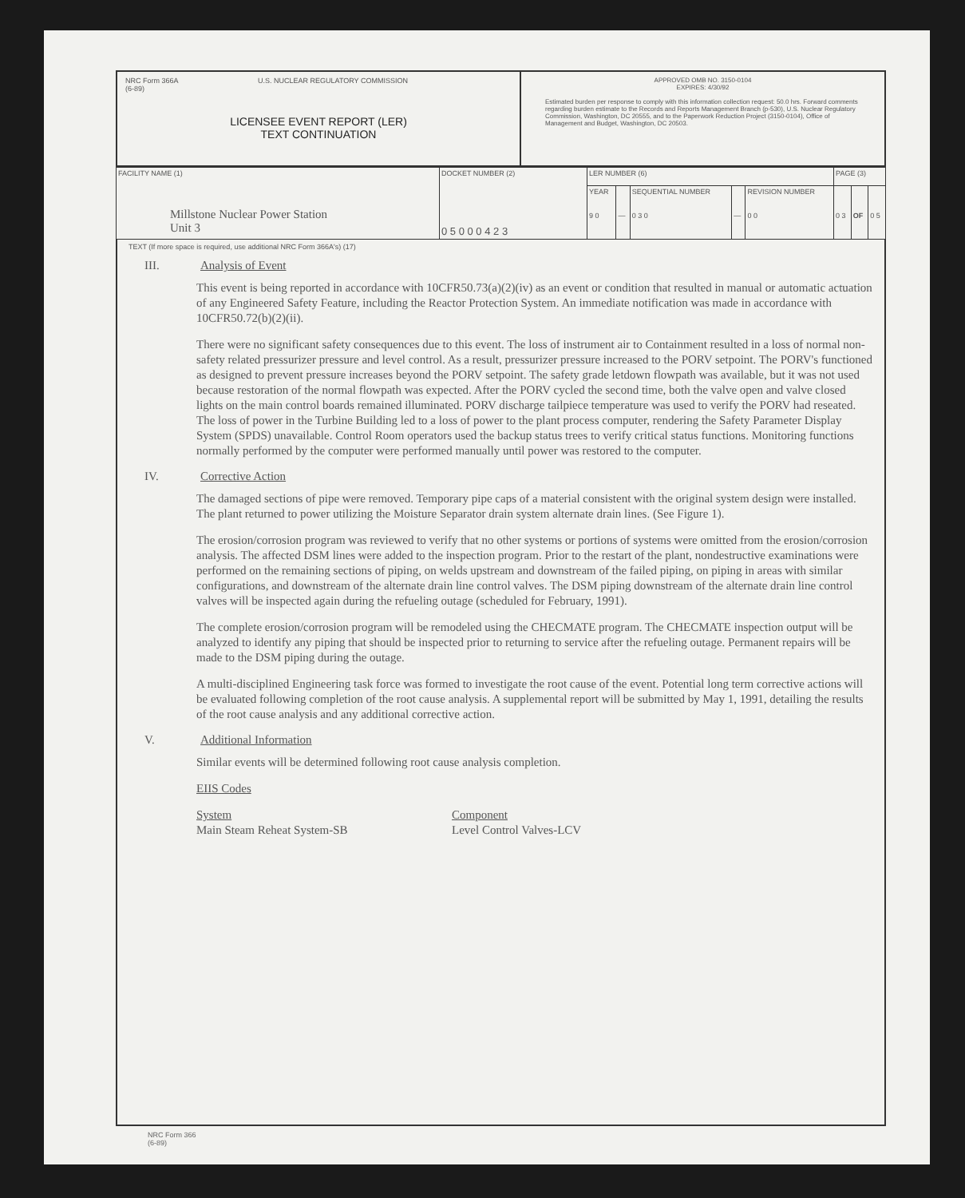NRC Form 366A U.S. NUCLEAR REGULATORY COMMISSION
(6-89)
LICENSEE EVENT REPORT (LER)
TEXT CONTINUATION
APPROVED OMB NO. 3150-0104
EXPIRES: 4/30/92
Estimated burden per response to comply with this information collection request: 50.0 hrs. Forward comments regarding burden estimate to the Records and Reports Management Branch (p-530), U.S. Nuclear Regulatory Commission, Washington, DC 20555, and to the Paperwork Reduction Project (3150-0104), Office of Management and Budget, Washington, DC 20503.
| FACILITY NAME (1) Millstone Nuclear Power Station Unit 3 | DOCKET NUMBER (2) 0 5 0 0 0 4 2 3 | LER NUMBER (6) | | | | | PAGE (3) | | |
| | | YEAR 9 0 | — | SEQUENTIAL NUMBER 0 3 0 | — | REVISION NUMBER 0 0 | 0 3 | OF | 0 5 |
TEXT (If more space is required, use additional NRC Form 366A's) (17)
III. Analysis of Event
This event is being reported in accordance with 10CFR50.73(a)(2)(iv) as an event or condition that resulted in manual or automatic actuation of any Engineered Safety Feature, including the Reactor Protection System. An immediate notification was made in accordance with 10CFR50.72(b)(2)(ii).
There were no significant safety consequences due to this event. The loss of instrument air to Containment resulted in a loss of normal non-safety related pressurizer pressure and level control. As a result, pressurizer pressure increased to the PORV setpoint. The PORV's functioned as designed to prevent pressure increases beyond the PORV setpoint. The safety grade letdown flowpath was available, but it was not used because restoration of the normal flowpath was expected. After the PORV cycled the second time, both the valve open and valve closed lights on the main control boards remained illuminated. PORV discharge tailpiece temperature was used to verify the PORV had reseated. The loss of power in the Turbine Building led to a loss of power to the plant process computer, rendering the Safety Parameter Display System (SPDS) unavailable. Control Room operators used the backup status trees to verify critical status functions. Monitoring functions normally performed by the computer were performed manually until power was restored to the computer.
IV. Corrective Action
The damaged sections of pipe were removed. Temporary pipe caps of a material consistent with the original system design were installed. The plant returned to power utilizing the Moisture Separator drain system alternate drain lines. (See Figure 1).
The erosion/corrosion program was reviewed to verify that no other systems or portions of systems were omitted from the erosion/corrosion analysis. The affected DSM lines were added to the inspection program. Prior to the restart of the plant, nondestructive examinations were performed on the remaining sections of piping, on welds upstream and downstream of the failed piping, on piping in areas with similar configurations, and downstream of the alternate drain line control valves. The DSM piping downstream of the alternate drain line control valves will be inspected again during the refueling outage (scheduled for February, 1991).
The complete erosion/corrosion program will be remodeled using the CHECMATE program. The CHECMATE inspection output will be analyzed to identify any piping that should be inspected prior to returning to service after the refueling outage. Permanent repairs will be made to the DSM piping during the outage.
A multi-disciplined Engineering task force was formed to investigate the root cause of the event. Potential long term corrective actions will be evaluated following completion of the root cause analysis. A supplemental report will be submitted by May 1, 1991, detailing the results of the root cause analysis and any additional corrective action.
V. Additional Information
Similar events will be determined following root cause analysis completion.
EIIS Codes
System
Main Steam Reheat System-SB
Component
Level Control Valves-LCV
NRC Form 366
(6-89)